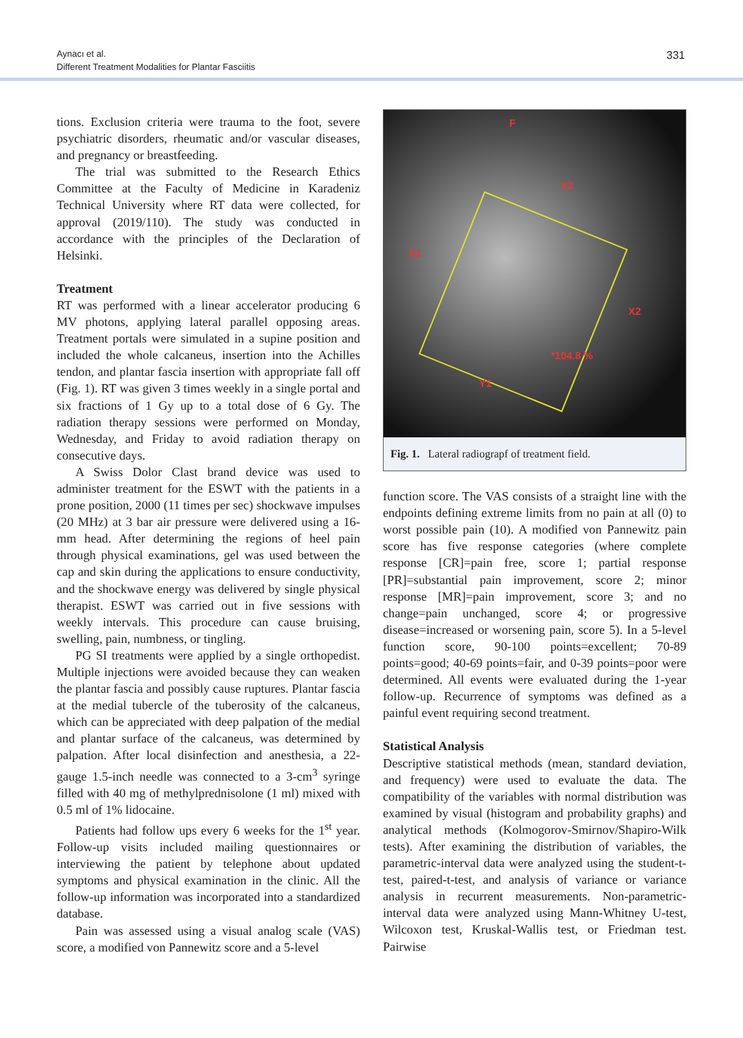Aynacı et al.
Different Treatment Modalities for Plantar Fasciitis
331
tions. Exclusion criteria were trauma to the foot, severe psychiatric disorders, rheumatic and/or vascular diseases, and pregnancy or breastfeeding.
The trial was submitted to the Research Ethics Committee at the Faculty of Medicine in Karadeniz Technical University where RT data were collected, for approval (2019/110). The study was conducted in accordance with the principles of the Declaration of Helsinki.
Treatment
RT was performed with a linear accelerator producing 6 MV photons, applying lateral parallel opposing areas. Treatment portals were simulated in a supine position and included the whole calcaneus, insertion into the Achilles tendon, and plantar fascia insertion with appropriate fall off (Fig. 1). RT was given 3 times weekly in a single portal and six fractions of 1 Gy up to a total dose of 6 Gy. The radiation therapy sessions were performed on Monday, Wednesday, and Friday to avoid radiation therapy on consecutive days.
A Swiss Dolor Clast brand device was used to administer treatment for the ESWT with the patients in a prone position, 2000 (11 times per sec) shockwave impulses (20 MHz) at 3 bar air pressure were delivered using a 16-mm head. After determining the regions of heel pain through physical examinations, gel was used between the cap and skin during the applications to ensure conductivity, and the shockwave energy was delivered by single physical therapist. ESWT was carried out in five sessions with weekly intervals. This procedure can cause bruising, swelling, pain, numbness, or tingling.
PG SI treatments were applied by a single orthopedist. Multiple injections were avoided because they can weaken the plantar fascia and possibly cause ruptures. Plantar fascia at the medial tubercle of the tuberosity of the calcaneus, which can be appreciated with deep palpation of the medial and plantar surface of the calcaneus, was determined by palpation. After local disinfection and anesthesia, a 22-gauge 1.5-inch needle was connected to a 3-cm<sup>3</sup> syringe filled with 40 mg of methylprednisolone (1 ml) mixed with 0.5 ml of 1% lidocaine.
Patients had follow ups every 6 weeks for the 1<sup>st</sup> year. Follow-up visits included mailing questionnaires or interviewing the patient by telephone about updated symptoms and physical examination in the clinic. All the follow-up information was incorporated into a standardized database.
Pain was assessed using a visual analog scale (VAS) score, a modified von Pannewitz score and a 5-level
F
Y2
X1
X2
*104.8 %
Y1
Fig. 1. Lateral radiograpf of treatment field.
function score. The VAS consists of a straight line with the endpoints defining extreme limits from no pain at all (0) to worst possible pain (10). A modified von Pannewitz pain score has five response categories (where complete response [CR]=pain free, score 1; partial response [PR]=substantial pain improvement, score 2; minor response [MR]=pain improvement, score 3; and no change=pain unchanged, score 4; or progressive disease=increased or worsening pain, score 5). In a 5-level function score, 90-100 points=excellent; 70-89 points=good; 40-69 points=fair, and 0-39 points=poor were determined. All events were evaluated during the 1-year follow-up. Recurrence of symptoms was defined as a painful event requiring second treatment.
Statistical Analysis
Descriptive statistical methods (mean, standard deviation, and frequency) were used to evaluate the data. The compatibility of the variables with normal distribution was examined by visual (histogram and probability graphs) and analytical methods (Kolmogorov-Smirnov/Shapiro-Wilk tests). After examining the distribution of variables, the parametric-interval data were analyzed using the student-t-test, paired-t-test, and analysis of variance or variance analysis in recurrent measurements. Non-parametric-interval data were analyzed using Mann-Whitney U-test, Wilcoxon test, Kruskal-Wallis test, or Friedman test. Pairwise